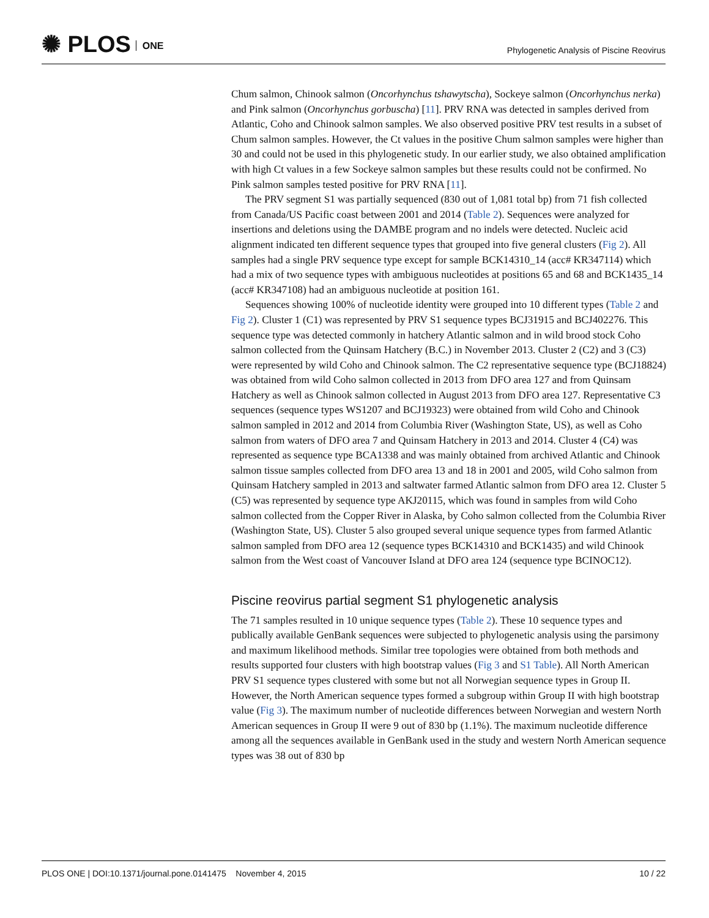✺ PLOS ONE
Phylogenetic Analysis of Piscine Reovirus
Chum salmon, Chinook salmon (Oncorhynchus tshawytscha), Sockeye salmon (Oncorhynchus nerka) and Pink salmon (Oncorhynchus gorbuscha) [11]. PRV RNA was detected in samples derived from Atlantic, Coho and Chinook salmon samples. We also observed positive PRV test results in a subset of Chum salmon samples. However, the Ct values in the positive Chum salmon samples were higher than 30 and could not be used in this phylogenetic study. In our earlier study, we also obtained amplification with high Ct values in a few Sockeye salmon samples but these results could not be confirmed. No Pink salmon samples tested positive for PRV RNA [11].
The PRV segment S1 was partially sequenced (830 out of 1,081 total bp) from 71 fish collected from Canada/US Pacific coast between 2001 and 2014 (Table 2). Sequences were analyzed for insertions and deletions using the DAMBE program and no indels were detected. Nucleic acid alignment indicated ten different sequence types that grouped into five general clusters (Fig 2). All samples had a single PRV sequence type except for sample BCK14310_14 (acc# KR347114) which had a mix of two sequence types with ambiguous nucleotides at positions 65 and 68 and BCK1435_14 (acc# KR347108) had an ambiguous nucleotide at position 161.
Sequences showing 100% of nucleotide identity were grouped into 10 different types (Table 2 and Fig 2). Cluster 1 (C1) was represented by PRV S1 sequence types BCJ31915 and BCJ402276. This sequence type was detected commonly in hatchery Atlantic salmon and in wild brood stock Coho salmon collected from the Quinsam Hatchery (B.C.) in November 2013. Cluster 2 (C2) and 3 (C3) were represented by wild Coho and Chinook salmon. The C2 representative sequence type (BCJ18824) was obtained from wild Coho salmon collected in 2013 from DFO area 127 and from Quinsam Hatchery as well as Chinook salmon collected in August 2013 from DFO area 127. Representative C3 sequences (sequence types WS1207 and BCJ19323) were obtained from wild Coho and Chinook salmon sampled in 2012 and 2014 from Columbia River (Washington State, US), as well as Coho salmon from waters of DFO area 7 and Quinsam Hatchery in 2013 and 2014. Cluster 4 (C4) was represented as sequence type BCA1338 and was mainly obtained from archived Atlantic and Chinook salmon tissue samples collected from DFO area 13 and 18 in 2001 and 2005, wild Coho salmon from Quinsam Hatchery sampled in 2013 and saltwater farmed Atlantic salmon from DFO area 12. Cluster 5 (C5) was represented by sequence type AKJ20115, which was found in samples from wild Coho salmon collected from the Copper River in Alaska, by Coho salmon collected from the Columbia River (Washington State, US). Cluster 5 also grouped several unique sequence types from farmed Atlantic salmon sampled from DFO area 12 (sequence types BCK14310 and BCK1435) and wild Chinook salmon from the West coast of Vancouver Island at DFO area 124 (sequence type BCINOC12).
Piscine reovirus partial segment S1 phylogenetic analysis
The 71 samples resulted in 10 unique sequence types (Table 2). These 10 sequence types and publically available GenBank sequences were subjected to phylogenetic analysis using the parsimony and maximum likelihood methods. Similar tree topologies were obtained from both methods and results supported four clusters with high bootstrap values (Fig 3 and S1 Table). All North American PRV S1 sequence types clustered with some but not all Norwegian sequence types in Group II. However, the North American sequence types formed a subgroup within Group II with high bootstrap value (Fig 3). The maximum number of nucleotide differences between Norwegian and western North American sequences in Group II were 9 out of 830 bp (1.1%). The maximum nucleotide difference among all the sequences available in GenBank used in the study and western North American sequence types was 38 out of 830 bp
PLOS ONE | DOI:10.1371/journal.pone.0141475 November 4, 2015 10 / 22